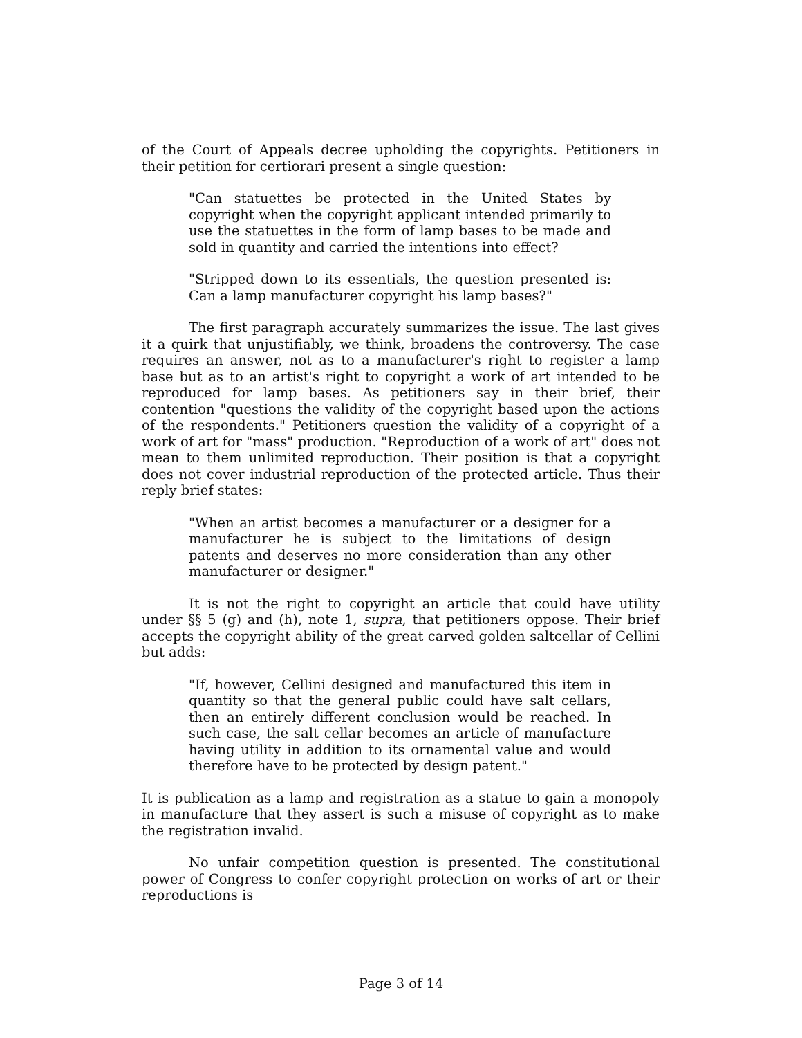of the Court of Appeals decree upholding the copyrights. Petitioners in their petition for certiorari present a single question:
"Can statuettes be protected in the United States by copyright when the copyright applicant intended primarily to use the statuettes in the form of lamp bases to be made and sold in quantity and carried the intentions into effect?
"Stripped down to its essentials, the question presented is: Can a lamp manufacturer copyright his lamp bases?"
The first paragraph accurately summarizes the issue. The last gives it a quirk that unjustifiably, we think, broadens the controversy. The case requires an answer, not as to a manufacturer's right to register a lamp base but as to an artist's right to copyright a work of art intended to be reproduced for lamp bases. As petitioners say in their brief, their contention "questions the validity of the copyright based upon the actions of the respondents." Petitioners question the validity of a copyright of a work of art for "mass" production. "Reproduction of a work of art" does not mean to them unlimited reproduction. Their position is that a copyright does not cover industrial reproduction of the protected article. Thus their reply brief states:
"When an artist becomes a manufacturer or a designer for a manufacturer he is subject to the limitations of design patents and deserves no more consideration than any other manufacturer or designer."
It is not the right to copyright an article that could have utility under §§ 5 (g) and (h), note 1, supra, that petitioners oppose. Their brief accepts the copyright ability of the great carved golden saltcellar of Cellini but adds:
"If, however, Cellini designed and manufactured this item in quantity so that the general public could have salt cellars, then an entirely different conclusion would be reached. In such case, the salt cellar becomes an article of manufacture having utility in addition to its ornamental value and would therefore have to be protected by design patent."
It is publication as a lamp and registration as a statue to gain a monopoly in manufacture that they assert is such a misuse of copyright as to make the registration invalid.
No unfair competition question is presented. The constitutional power of Congress to confer copyright protection on works of art or their reproductions is
Page 3 of 14